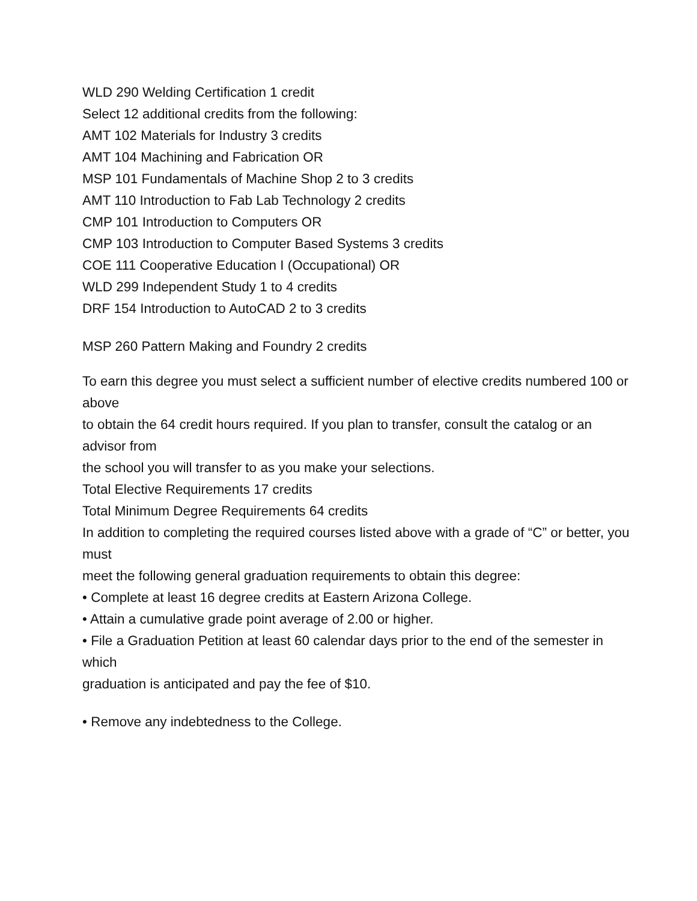WLD 290 Welding Certification 1 credit
Select 12 additional credits from the following:
AMT 102 Materials for Industry 3 credits
AMT 104 Machining and Fabrication OR
MSP 101 Fundamentals of Machine Shop 2 to 3 credits
AMT 110 Introduction to Fab Lab Technology 2 credits
CMP 101 Introduction to Computers OR
CMP 103 Introduction to Computer Based Systems 3 credits
COE 111 Cooperative Education I (Occupational) OR
WLD 299 Independent Study 1 to 4 credits
DRF 154 Introduction to AutoCAD 2 to 3 credits
MSP 260 Pattern Making and Foundry 2 credits
To earn this degree you must select a sufficient number of elective credits numbered 100 or above
to obtain the 64 credit hours required. If you plan to transfer, consult the catalog or an advisor from
the school you will transfer to as you make your selections.
Total Elective Requirements 17 credits
Total Minimum Degree Requirements 64 credits
In addition to completing the required courses listed above with a grade of “C” or better, you must
meet the following general graduation requirements to obtain this degree:
• Complete at least 16 degree credits at Eastern Arizona College.
• Attain a cumulative grade point average of 2.00 or higher.
• File a Graduation Petition at least 60 calendar days prior to the end of the semester in which
graduation is anticipated and pay the fee of $10.
• Remove any indebtedness to the College.